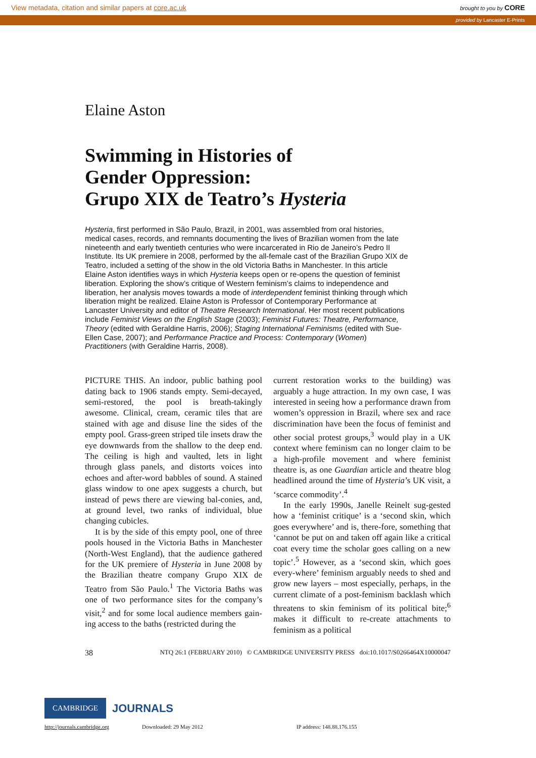View metadata, citation and similar papers at core.ac.uk brought to you by CORE
provided by Lancaster E-Prints
Elaine Aston
Swimming in Histories of
Gender Oppression:
Grupo XIX de Teatro’s Hysteria
Hysteria, first performed in São Paulo, Brazil, in 2001, was assembled from oral histories, medical cases, records, and remnants documenting the lives of Brazilian women from the late nineteenth and early twentieth centuries who were incarcerated in Rio de Janeiro’s Pedro II Institute. Its UK premiere in 2008, performed by the all-female cast of the Brazilian Grupo XIX de Teatro, included a setting of the show in the old Victoria Baths in Manchester. In this article Elaine Aston identifies ways in which Hysteria keeps open or re-opens the question of feminist liberation. Exploring the show’s critique of Western feminism’s claims to independence and liberation, her analysis moves towards a mode of interdependent feminist thinking through which liberation might be realized. Elaine Aston is Professor of Contemporary Performance at Lancaster University and editor of Theatre Research International. Her most recent publications include Feminist Views on the English Stage (2003); Feminist Futures: Theatre, Performance, Theory (edited with Geraldine Harris, 2006); Staging International Feminisms (edited with Sue-Ellen Case, 2007); and Performance Practice and Process: Contemporary (Women) Practitioners (with Geraldine Harris, 2008).
PICTURE THIS. An indoor, public bathing pool dating back to 1906 stands empty. Semi-decayed, semi-restored, the pool is breath-takingly awesome. Clinical, cream, ceramic tiles that are stained with age and disuse line the sides of the empty pool. Grass-green striped tile insets draw the eye downwards from the shallow to the deep end. The ceiling is high and vaulted, lets in light through glass panels, and distorts voices into echoes and after-word babbles of sound. A stained glass window to one apex suggests a church, but instead of pews there are viewing bal-conies, and, at ground level, two ranks of individual, blue changing cubicles.
It is by the side of this empty pool, one of three pools housed in the Victoria Baths in Manchester (North-West England), that the audience gathered for the UK premiere of Hysteria in June 2008 by the Brazilian theatre company Grupo XIX de Teatro from São Paulo.<sup>1</sup> The Victoria Baths was one of two performance sites for the company’s visit,<sup>2</sup> and for some local audience members gain-ing access to the baths (restricted during the
current restoration works to the building) was arguably a huge attraction. In my own case, I was interested in seeing how a performance drawn from women’s oppression in Brazil, where sex and race discrimination have been the focus of feminist and other social protest groups,<sup>3</sup> would play in a UK context where feminism can no longer claim to be a high-profile movement and where feminist theatre is, as one Guardian article and theatre blog headlined around the time of Hysteria’s UK visit, a ‘scarce commodity’.<sup>4</sup>
In the early 1990s, Janelle Reinelt sug-gested how a ‘feminist critique’ is a ‘second skin, which goes everywhere’ and is, there-fore, something that ‘cannot be put on and taken off again like a critical coat every time the scholar goes calling on a new topic’.<sup>5</sup> However, as a ‘second skin, which goes every-where’ feminism arguably needs to shed and grow new layers – most especially, perhaps, in the current climate of a post-feminism backlash which threatens to skin feminism of its political bite;<sup>6</sup> makes it difficult to re-create attachments to feminism as a political
38 NTQ 26:1 (FEBRUARY 2010) © CAMBRIDGE UNIVERSITY PRESS doi:10.1017/S0266464X10000047
CAMBRIDGE JOURNALS
http://journals.cambridge.org Downloaded: 29 May 2012 IP address: 148.88.176.155